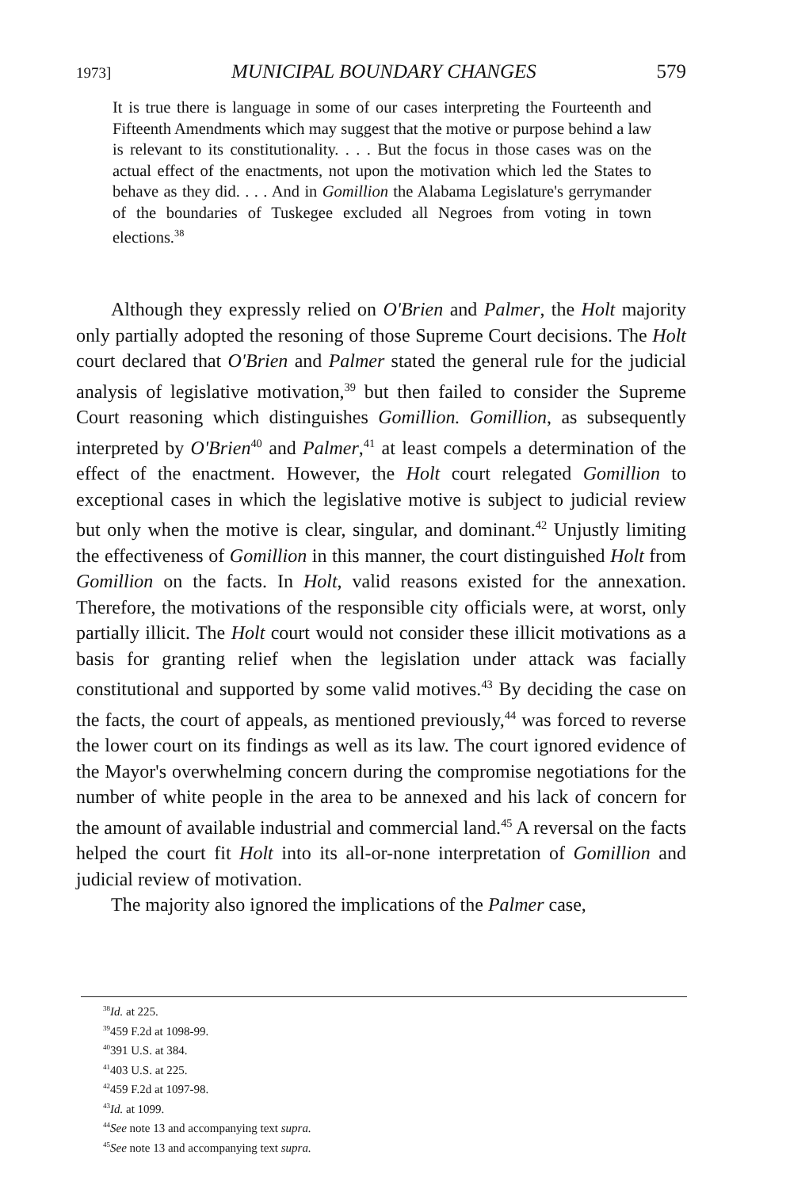1973] MUNICIPAL BOUNDARY CHANGES 579
It is true there is language in some of our cases interpreting the Fourteenth and Fifteenth Amendments which may suggest that the motive or purpose behind a law is relevant to its constitutionality. . . . But the focus in those cases was on the actual effect of the enactments, not upon the motivation which led the States to behave as they did. . . . And in Gomillion the Alabama Legislature's gerrymander of the boundaries of Tuskegee excluded all Negroes from voting in town elections.<sup>38</sup>
Although they expressly relied on O'Brien and Palmer, the Holt majority only partially adopted the resoning of those Supreme Court decisions. The Holt court declared that O'Brien and Palmer stated the general rule for the judicial analysis of legislative motivation,<sup>39</sup> but then failed to consider the Supreme Court reasoning which distinguishes Gomillion. Gomillion, as subsequently interpreted by O'Brien<sup>40</sup> and Palmer,<sup>41</sup> at least compels a determination of the effect of the enactment. However, the Holt court relegated Gomillion to exceptional cases in which the legislative motive is subject to judicial review but only when the motive is clear, singular, and dominant.<sup>42</sup> Unjustly limiting the effectiveness of Gomillion in this manner, the court distinguished Holt from Gomillion on the facts. In Holt, valid reasons existed for the annexation. Therefore, the motivations of the responsible city officials were, at worst, only partially illicit. The Holt court would not consider these illicit motivations as a basis for granting relief when the legislation under attack was facially constitutional and supported by some valid motives.<sup>43</sup> By deciding the case on the facts, the court of appeals, as mentioned previously,<sup>44</sup> was forced to reverse the lower court on its findings as well as its law. The court ignored evidence of the Mayor's overwhelming concern during the compromise negotiations for the number of white people in the area to be annexed and his lack of concern for the amount of available industrial and commercial land.<sup>45</sup> A reversal on the facts helped the court fit Holt into its all-or-none interpretation of Gomillion and judicial review of motivation.
The majority also ignored the implications of the Palmer case,
<sup>38</sup> Id. at 225.
<sup>39</sup> 459 F.2d at 1098-99.
<sup>40</sup> 391 U.S. at 384.
<sup>41</sup> 403 U.S. at 225.
<sup>42</sup> 459 F.2d at 1097-98.
<sup>43</sup> Id. at 1099.
<sup>44</sup> See note 13 and accompanying text supra.
<sup>45</sup> See note 13 and accompanying text supra.